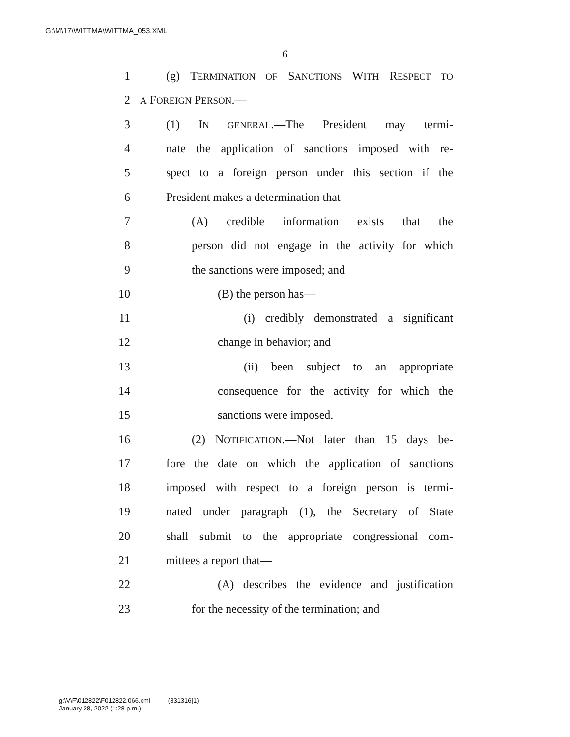G:\M\17\WITTMA\WITTMA_053.XML
6
1 (g) TERMINATION OF SANCTIONS WITH RESPECT TO
2 A FOREIGN PERSON.—
3 (1) IN GENERAL.—The President may termi-
4 nate the application of sanctions imposed with re-
5 spect to a foreign person under this section if the
6 President makes a determination that—
7 (A) credible information exists that the
8 person did not engage in the activity for which
9 the sanctions were imposed; and
10 (B) the person has—
11 (i) credibly demonstrated a significant
12 change in behavior; and
13 (ii) been subject to an appropriate
14 consequence for the activity for which the
15 sanctions were imposed.
16 (2) NOTIFICATION.—Not later than 15 days be-
17 fore the date on which the application of sanctions
18 imposed with respect to a foreign person is termi-
19 nated under paragraph (1), the Secretary of State
20 shall submit to the appropriate congressional com-
21 mittees a report that—
22 (A) describes the evidence and justification
23 for the necessity of the termination; and
g:\V\F\012822\F012822.066.xml (831316|1)
January 28, 2022 (1:28 p.m.)